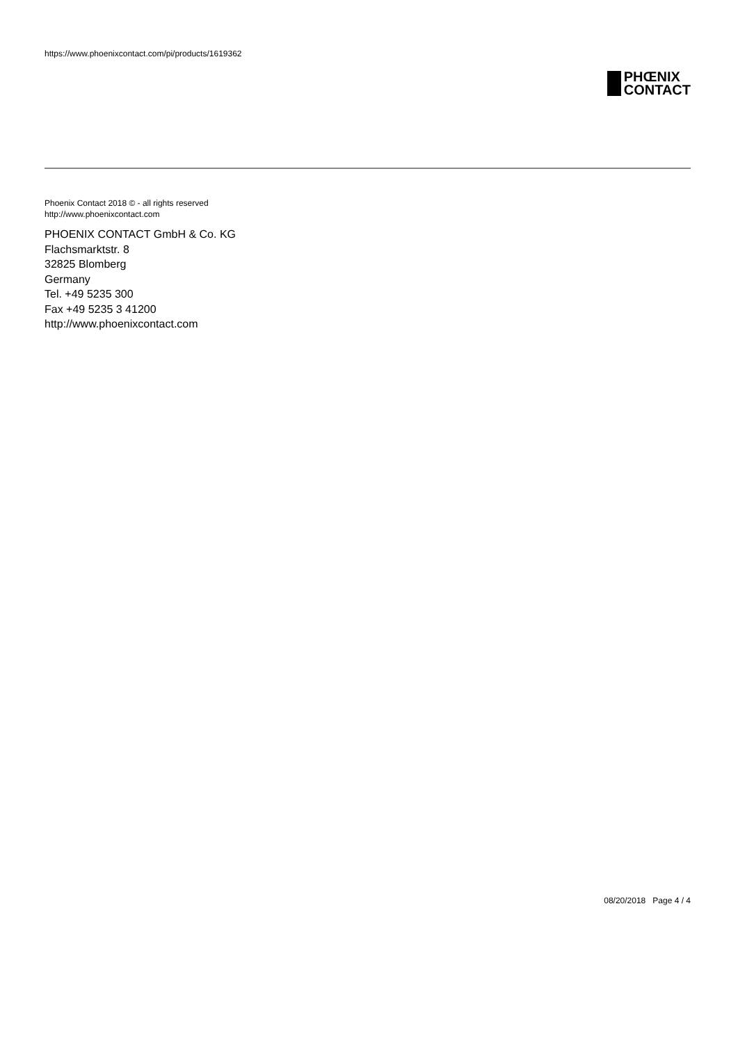https://www.phoenixcontact.com/pi/products/1619362
PHŒNIX
CONTACT
Phoenix Contact 2018 © - all rights reserved
http://www.phoenixcontact.com
PHOENIX CONTACT GmbH & Co. KG
Flachsmarktstr. 8
32825 Blomberg
Germany
Tel. +49 5235 300
Fax +49 5235 3 41200
http://www.phoenixcontact.com
08/20/2018 Page 4 / 4